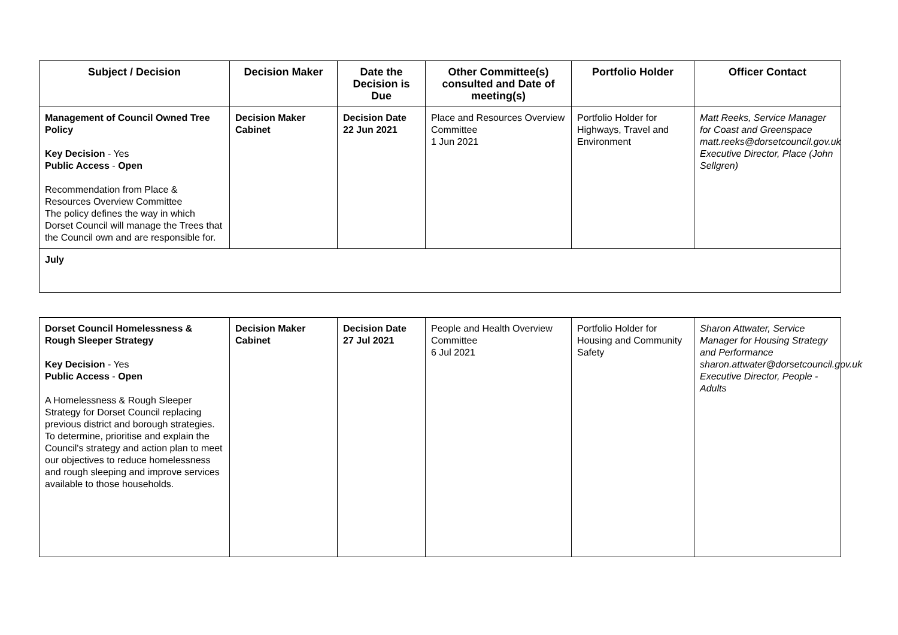| Subject / Decision | Decision Maker | Date the Decision is Due | Other Committee(s) consulted and Date of meeting(s) | Portfolio Holder | Officer Contact |
| --- | --- | --- | --- | --- | --- |
| Management of Council Owned Tree Policy Key Decision - Yes Public Access - Open Recommendation from Place & Resources Overview Committee The policy defines the way in which Dorset Council will manage the Trees that the Council own and are responsible for. | Decision Maker Cabinet | Decision Date 22 Jun 2021 | Place and Resources Overview Committee 1 Jun 2021 | Portfolio Holder for Highways, Travel and Environment | Matt Reeks, Service Manager for Coast and Greenspace matt.reeks@dorsetcouncil.gov.uk Executive Director, Place (John Sellgren) |
| July | | | | | |
| Dorset Council Homelessness & Rough Sleeper Strategy Key Decision - Yes Public Access - Open A Homelessness & Rough Sleeper Strategy for Dorset Council replacing previous district and borough strategies. To determine, prioritise and explain the Council's strategy and action plan to meet our objectives to reduce homelessness and rough sleeping and improve services available to those households. | Decision Maker Cabinet | Decision Date 27 Jul 2021 | People and Health Overview Committee 6 Jul 2021 | Portfolio Holder for Housing and Community Safety | Sharon Attwater, Service Manager for Housing Strategy and Performance sharon.attwater@dorsetcouncil.gov.uk Executive Director, People - Adults |